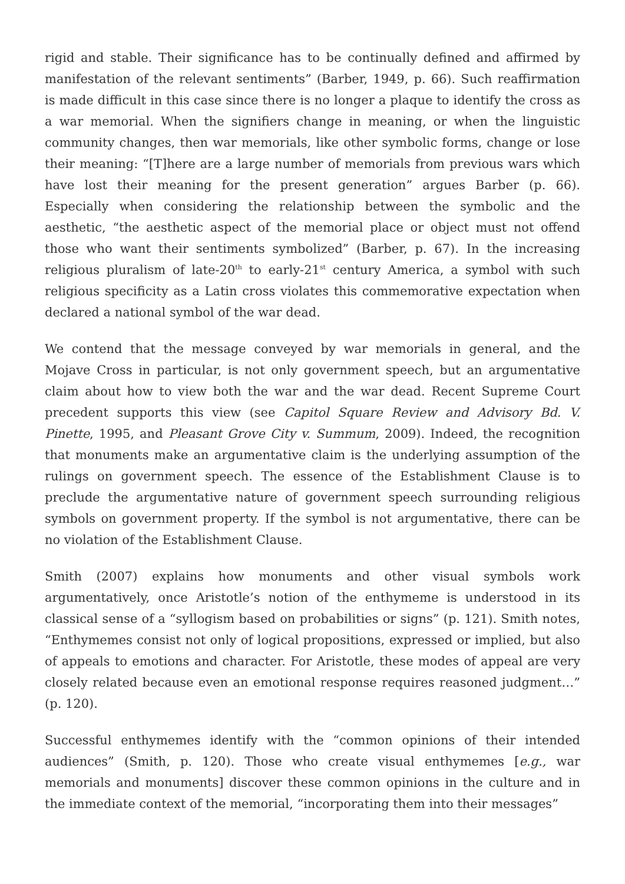rigid and stable. Their significance has to be continually defined and affirmed by manifestation of the relevant sentiments” (Barber, 1949, p. 66). Such reaffirmation is made difficult in this case since there is no longer a plaque to identify the cross as a war memorial. When the signifiers change in meaning, or when the linguistic community changes, then war memorials, like other symbolic forms, change or lose their meaning: “[T]here are a large number of memorials from previous wars which have lost their meaning for the present generation” argues Barber (p. 66). Especially when considering the relationship between the symbolic and the aesthetic, “the aesthetic aspect of the memorial place or object must not offend those who want their sentiments symbolized” (Barber, p. 67). In the increasing religious pluralism of late-20<sup>th</sup> to early-21<sup>st</sup> century America, a symbol with such religious specificity as a Latin cross violates this commemorative expectation when declared a national symbol of the war dead.
We contend that the message conveyed by war memorials in general, and the Mojave Cross in particular, is not only government speech, but an argumentative claim about how to view both the war and the war dead. Recent Supreme Court precedent supports this view (see Capitol Square Review and Advisory Bd. V. Pinette, 1995, and Pleasant Grove City v. Summum, 2009). Indeed, the recognition that monuments make an argumentative claim is the underlying assumption of the rulings on government speech. The essence of the Establishment Clause is to preclude the argumentative nature of government speech surrounding religious symbols on government property. If the symbol is not argumentative, there can be no violation of the Establishment Clause.
Smith (2007) explains how monuments and other visual symbols work argumentatively, once Aristotle’s notion of the enthymeme is understood in its classical sense of a “syllogism based on probabilities or signs” (p. 121). Smith notes, “Enthymemes consist not only of logical propositions, expressed or implied, but also of appeals to emotions and character. For Aristotle, these modes of appeal are very closely related because even an emotional response requires reasoned judgment…” (p. 120).
Successful enthymemes identify with the “common opinions of their intended audiences” (Smith, p. 120). Those who create visual enthymemes [e.g., war memorials and monuments] discover these common opinions in the culture and in the immediate context of the memorial, “incorporating them into their messages”